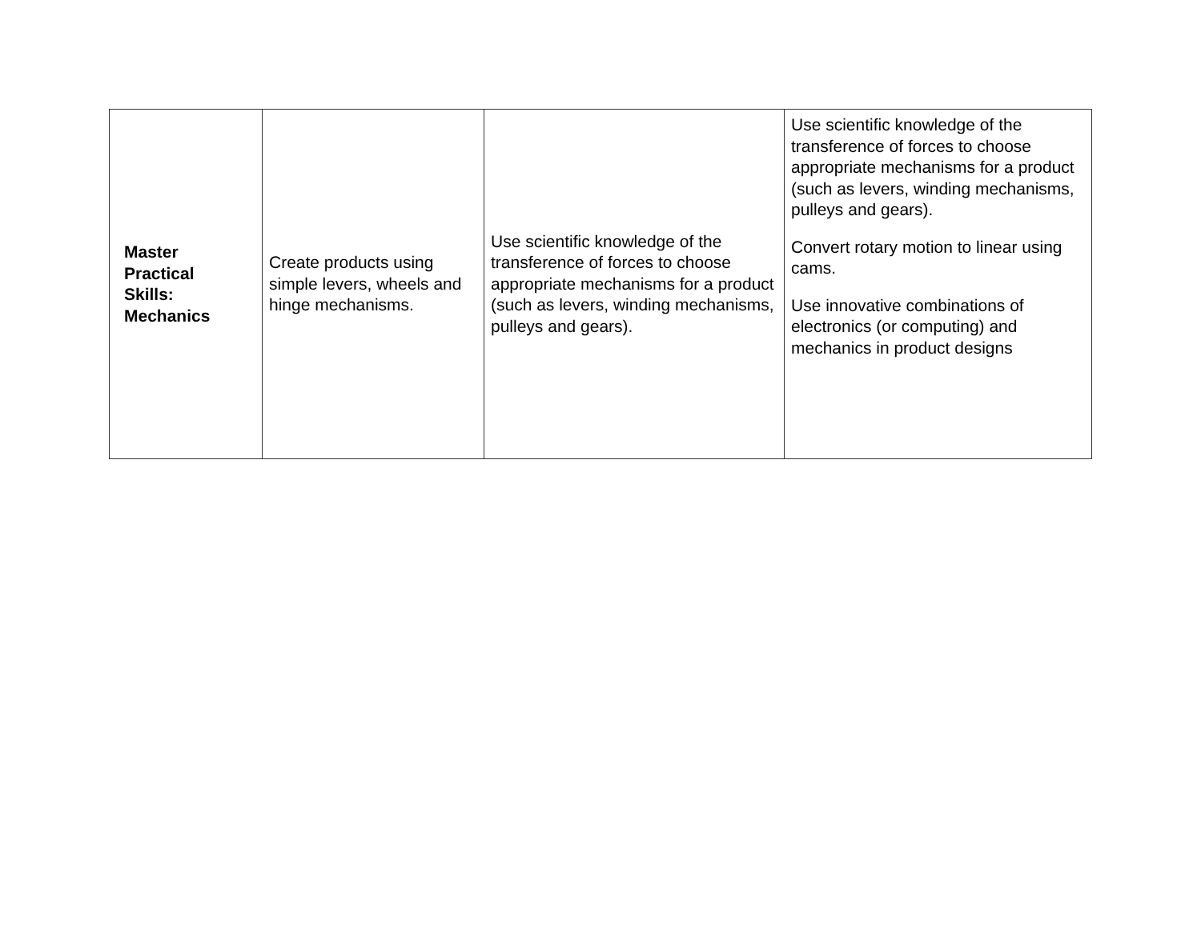| Master Practical Skills: Mechanics | Create products using simple levers, wheels and hinge mechanisms. | Use scientific knowledge of the transference of forces to choose appropriate mechanisms for a product (such as levers, winding mechanisms, pulleys and gears). | Use scientific knowledge of the transference of forces to choose appropriate mechanisms for a product (such as levers, winding mechanisms, pulleys and gears). Convert rotary motion to linear using cams. Use innovative combinations of electronics (or computing) and mechanics in product designs |